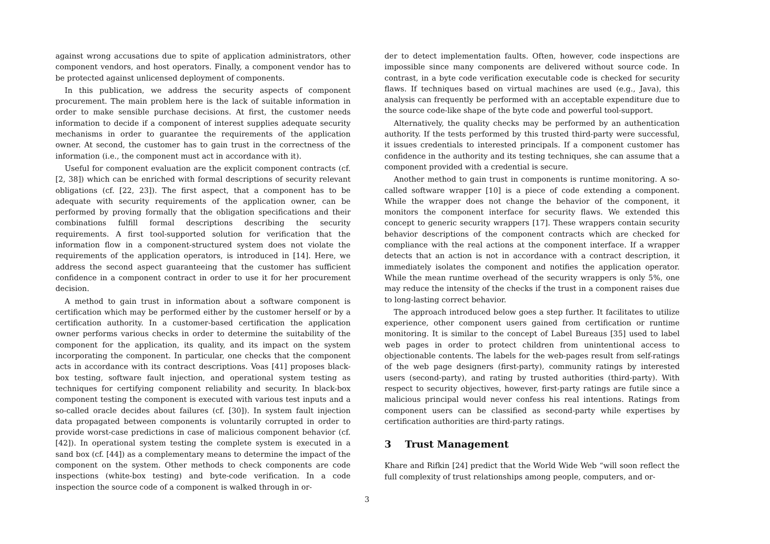against wrong accusations due to spite of application administrators, other component vendors, and host operators. Finally, a component vendor has to be protected against unlicensed deployment of components.
In this publication, we address the security aspects of component procurement. The main problem here is the lack of suitable information in order to make sensible purchase decisions. At first, the customer needs information to decide if a component of interest supplies adequate security mechanisms in order to guarantee the requirements of the application owner. At second, the customer has to gain trust in the correctness of the information (i.e., the component must act in accordance with it).
Useful for component evaluation are the explicit component contracts (cf. [2, 38]) which can be enriched with formal descriptions of security relevant obligations (cf. [22, 23]). The first aspect, that a component has to be adequate with security requirements of the application owner, can be performed by proving formally that the obligation specifications and their combinations fulfill formal descriptions describing the security requirements. A first tool-supported solution for verification that the information flow in a component-structured system does not violate the requirements of the application operators, is introduced in [14]. Here, we address the second aspect guaranteeing that the customer has sufficient confidence in a component contract in order to use it for her procurement decision.
A method to gain trust in information about a software component is certification which may be performed either by the customer herself or by a certification authority. In a customer-based certification the application owner performs various checks in order to determine the suitability of the component for the application, its quality, and its impact on the system incorporating the component. In particular, one checks that the component acts in accordance with its contract descriptions. Voas [41] proposes black-box testing, software fault injection, and operational system testing as techniques for certifying component reliability and security. In black-box component testing the component is executed with various test inputs and a so-called oracle decides about failures (cf. [30]). In system fault injection data propagated between components is voluntarily corrupted in order to provide worst-case predictions in case of malicious component behavior (cf. [42]). In operational system testing the complete system is executed in a sand box (cf. [44]) as a complementary means to determine the impact of the component on the system. Other methods to check components are code inspections (white-box testing) and byte-code verification. In a code inspection the source code of a component is walked through in or-
der to detect implementation faults. Often, however, code inspections are impossible since many components are delivered without source code. In contrast, in a byte code verification executable code is checked for security flaws. If techniques based on virtual machines are used (e.g., Java), this analysis can frequently be performed with an acceptable expenditure due to the source code-like shape of the byte code and powerful tool-support.
Alternatively, the quality checks may be performed by an authentication authority. If the tests performed by this trusted third-party were successful, it issues credentials to interested principals. If a component customer has confidence in the authority and its testing techniques, she can assume that a component provided with a credential is secure.
Another method to gain trust in components is runtime monitoring. A so-called software wrapper [10] is a piece of code extending a component. While the wrapper does not change the behavior of the component, it monitors the component interface for security flaws. We extended this concept to generic security wrappers [17]. These wrappers contain security behavior descriptions of the component contracts which are checked for compliance with the real actions at the component interface. If a wrapper detects that an action is not in accordance with a contract description, it immediately isolates the component and notifies the application operator. While the mean runtime overhead of the security wrappers is only 5%, one may reduce the intensity of the checks if the trust in a component raises due to long-lasting correct behavior.
The approach introduced below goes a step further. It facilitates to utilize experience, other component users gained from certification or runtime monitoring. It is similar to the concept of Label Bureaus [35] used to label web pages in order to protect children from unintentional access to objectionable contents. The labels for the web-pages result from self-ratings of the web page designers (first-party), community ratings by interested users (second-party), and rating by trusted authorities (third-party). With respect to security objectives, however, first-party ratings are futile since a malicious principal would never confess his real intentions. Ratings from component users can be classified as second-party while expertises by certification authorities are third-party ratings.
3 Trust Management
Khare and Rifkin [24] predict that the World Wide Web “will soon reflect the full complexity of trust relationships among people, computers, and or-
3